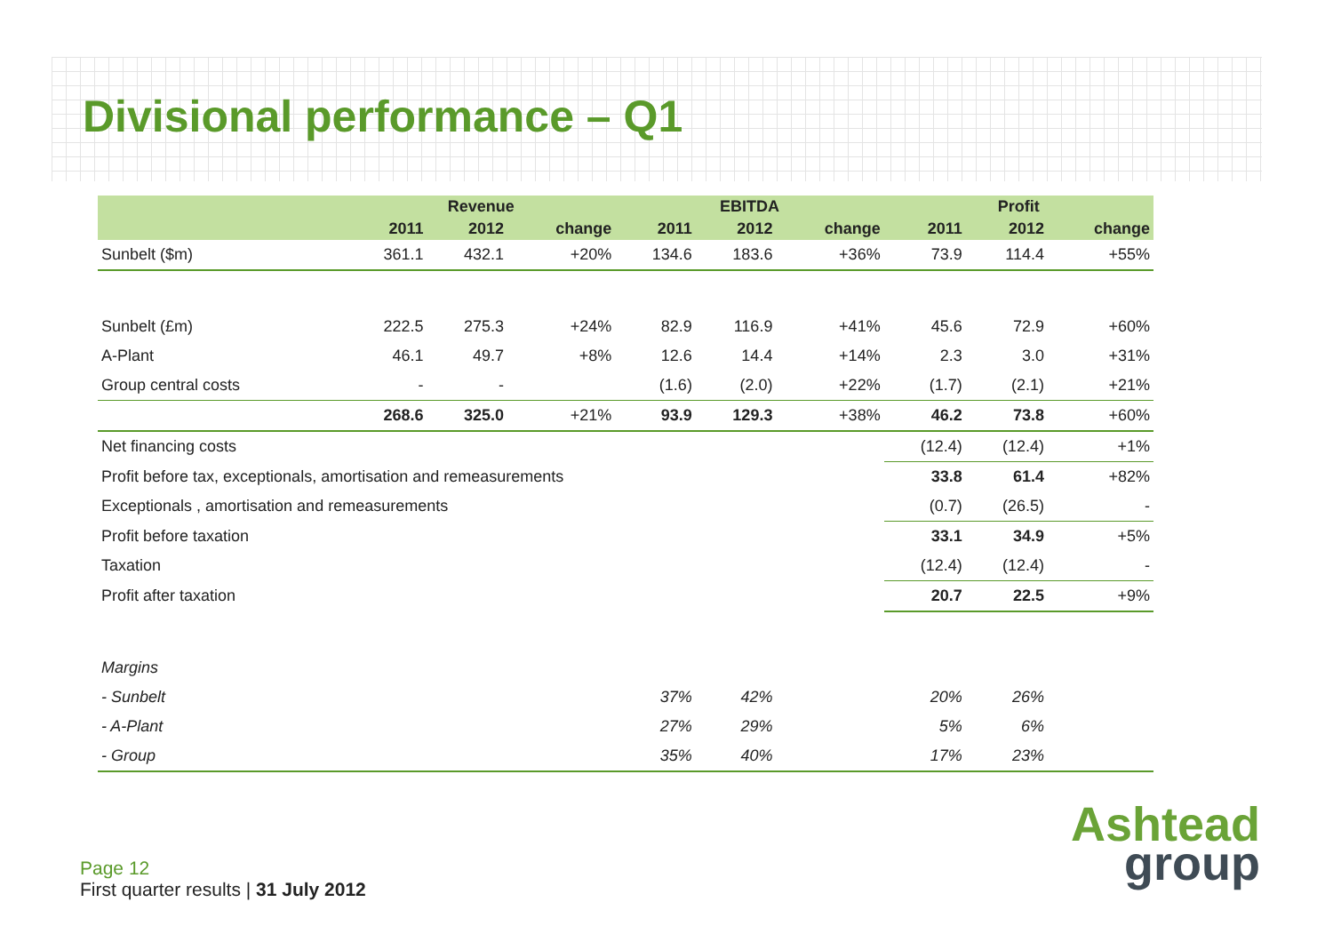Divisional performance – Q1
| | Revenue | | | EBITDA | | | Profit | | |
| --- | --- | --- | --- | --- | --- | --- | --- | --- | --- |
| | 2011 | 2012 | change | 2011 | 2012 | change | 2011 | 2012 | change |
| Sunbelt ($m) | 361.1 | 432.1 | +20% | 134.6 | 183.6 | +36% | 73.9 | 114.4 | +55% |
| Sunbelt (£m) | 222.5 | 275.3 | +24% | 82.9 | 116.9 | +41% | 45.6 | 72.9 | +60% |
| A-Plant | 46.1 | 49.7 | +8% | 12.6 | 14.4 | +14% | 2.3 | 3.0 | +31% |
| Group central costs | - | - | | (1.6) | (2.0) | +22% | (1.7) | (2.1) | +21% |
| | 268.6 | 325.0 | +21% | 93.9 | 129.3 | +38% | 46.2 | 73.8 | +60% |
| Net financing costs | | | | | | | (12.4) | (12.4) | +1% |
| Profit before tax, exceptionals, amortisation and remeasurements | | | | | | | 33.8 | 61.4 | +82% |
| Exceptionals , amortisation and remeasurements | | | | | | | (0.7) | (26.5) | - |
| Profit before taxation | | | | | | | 33.1 | 34.9 | +5% |
| Taxation | | | | | | | (12.4) | (12.4) | - |
| Profit after taxation | | | | | | | 20.7 | 22.5 | +9% |
| Margins | | | | | | | | | |
| - Sunbelt | | | | 37% | 42% | | 20% | 26% | |
| - A-Plant | | | | 27% | 29% | | 5% | 6% | |
| - Group | | | | 35% | 40% | | 17% | 23% | |
Page 12
First quarter results | 31 July 2012
Ashtead
group